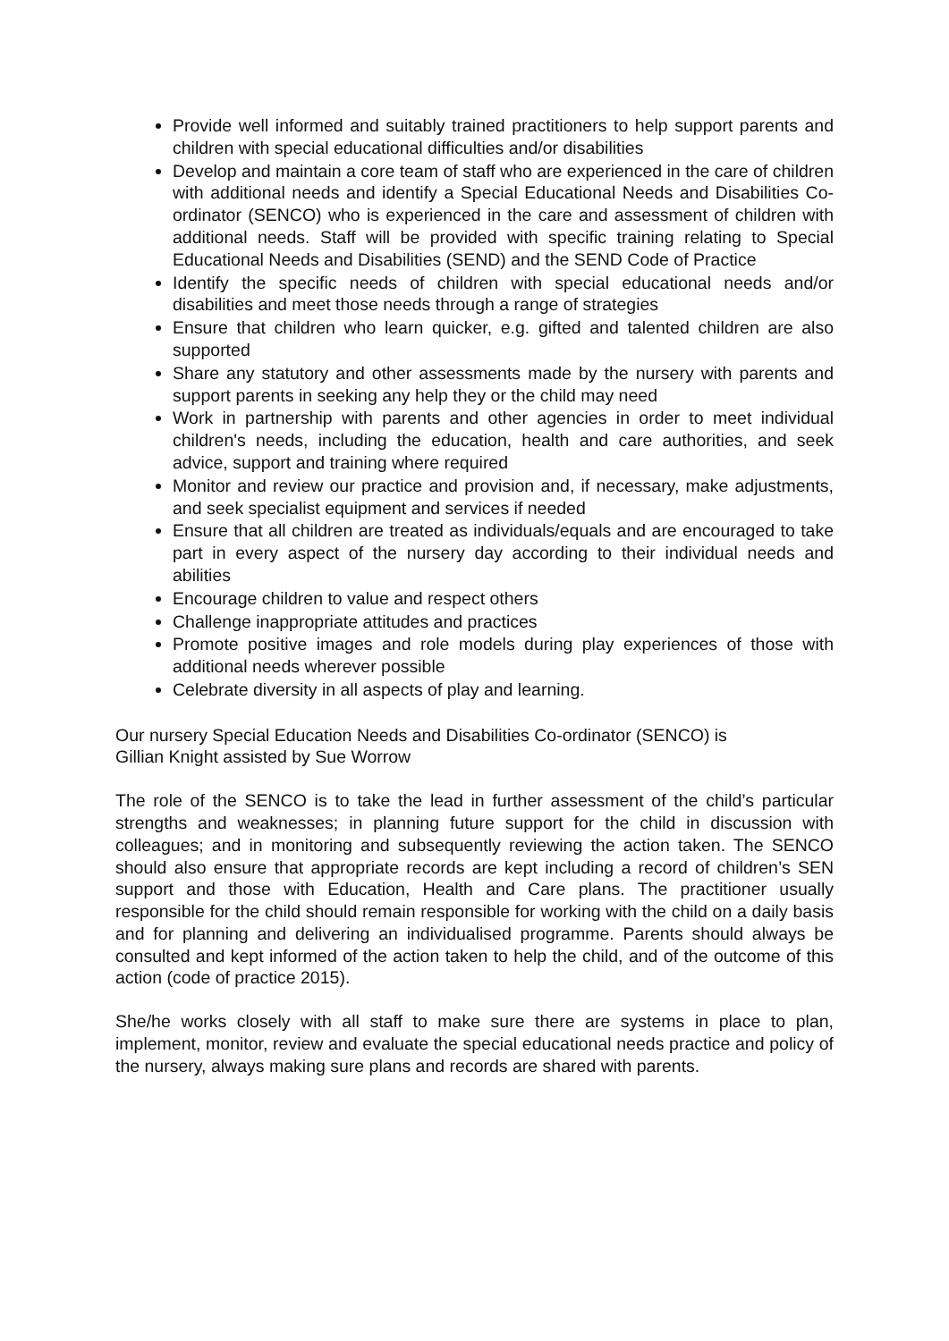Provide well informed and suitably trained practitioners to help support parents and children with special educational difficulties and/or disabilities
Develop and maintain a core team of staff who are experienced in the care of children with additional needs and identify a Special Educational Needs and Disabilities Co-ordinator (SENCO) who is experienced in the care and assessment of children with additional needs. Staff will be provided with specific training relating to Special Educational Needs and Disabilities (SEND) and the SEND Code of Practice
Identify the specific needs of children with special educational needs and/or disabilities and meet those needs through a range of strategies
Ensure that children who learn quicker, e.g. gifted and talented children are also supported
Share any statutory and other assessments made by the nursery with parents and support parents in seeking any help they or the child may need
Work in partnership with parents and other agencies in order to meet individual children's needs, including the education, health and care authorities, and seek advice, support and training where required
Monitor and review our practice and provision and, if necessary, make adjustments, and seek specialist equipment and services if needed
Ensure that all children are treated as individuals/equals and are encouraged to take part in every aspect of the nursery day according to their individual needs and abilities
Encourage children to value and respect others
Challenge inappropriate attitudes and practices
Promote positive images and role models during play experiences of those with additional needs wherever possible
Celebrate diversity in all aspects of play and learning.
Our nursery Special Education Needs and Disabilities Co-ordinator (SENCO) is
Gillian Knight assisted by Sue Worrow
The role of the SENCO is to take the lead in further assessment of the child’s particular strengths and weaknesses; in planning future support for the child in discussion with colleagues; and in monitoring and subsequently reviewing the action taken. The SENCO should also ensure that appropriate records are kept including a record of children’s SEN support and those with Education, Health and Care plans. The practitioner usually responsible for the child should remain responsible for working with the child on a daily basis and for planning and delivering an individualised programme. Parents should always be consulted and kept informed of the action taken to help the child, and of the outcome of this action (code of practice 2015).
She/he works closely with all staff to make sure there are systems in place to plan, implement, monitor, review and evaluate the special educational needs practice and policy of the nursery, always making sure plans and records are shared with parents.